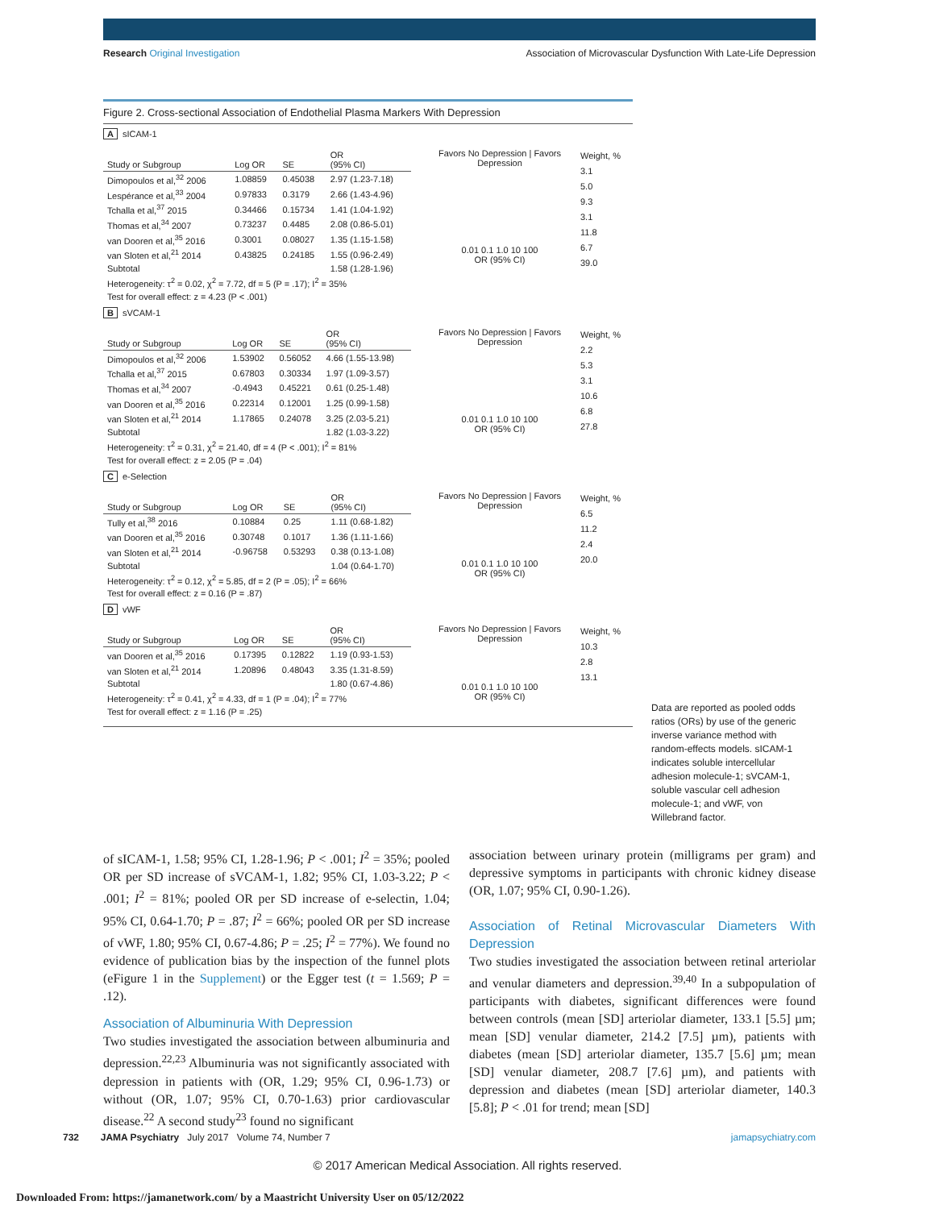Research Original Investigation Association of Microvascular Dysfunction With Late-Life Depression
Figure 2. Cross-sectional Association of Endothelial Plasma Markers With Depression
AsICAM-1
| Study or Subgroup | Log OR | SE | OR (95% CI) |
| --- | --- | --- | --- |
| Dimopoulos et al,<sup>32</sup> 2006 | 1.08859 | 0.45038 | 2.97 (1.23-7.18) |
| Lespérance et al,<sup>33</sup> 2004 | 0.97833 | 0.3179 | 2.66 (1.43-4.96) |
| Tchalla et al,<sup>37</sup> 2015 | 0.34466 | 0.15734 | 1.41 (1.04-1.92) |
| Thomas et al,<sup>34</sup> 2007 | 0.73237 | 0.4485 | 2.08 (0.86-5.01) |
| van Dooren et al,<sup>35</sup> 2016 | 0.3001 | 0.08027 | 1.35 (1.15-1.58) |
| van Sloten et al,<sup>21</sup> 2014 | 0.43825 | 0.24185 | 1.55 (0.96-2.49) |
| Subtotal | | | 1.58 (1.28-1.96) |
| Heterogeneity: τ<sup>2</sup> = 0.02, χ<sup>2</sup> = 7.72, df = 5 (P = .17); I<sup>2</sup> = 35% | | | |
| Test for overall effect: z = 4.23 (P < .001) | | | |
Favors No Depression | Favors Depression
0.01 0.1 1.0 10 100
OR (95% CI)
Weight, %
3.1
5.0
9.3
3.1
11.8
6.7
39.0
BsVCAM-1
| Study or Subgroup | Log OR | SE | OR (95% CI) |
| --- | --- | --- | --- |
| Dimopoulos et al,<sup>32</sup> 2006 | 1.53902 | 0.56052 | 4.66 (1.55-13.98) |
| Tchalla et al,<sup>37</sup> 2015 | 0.67803 | 0.30334 | 1.97 (1.09-3.57) |
| Thomas et al,<sup>34</sup> 2007 | -0.4943 | 0.45221 | 0.61 (0.25-1.48) |
| van Dooren et al,<sup>35</sup> 2016 | 0.22314 | 0.12001 | 1.25 (0.99-1.58) |
| van Sloten et al,<sup>21</sup> 2014 | 1.17865 | 0.24078 | 3.25 (2.03-5.21) |
| Subtotal | | | 1.82 (1.03-3.22) |
| Heterogeneity: τ<sup>2</sup> = 0.31, χ<sup>2</sup> = 21.40, df = 4 (P < .001); I<sup>2</sup> = 81% | | | |
| Test for overall effect: z = 2.05 (P = .04) | | | |
Favors No Depression | Favors Depression
0.01 0.1 1.0 10 100
OR (95% CI)
Weight, %
2.2
5.3
3.1
10.6
6.8
27.8
Ce-Selection
| Study or Subgroup | Log OR | SE | OR (95% CI) |
| --- | --- | --- | --- |
| Tully et al,<sup>38</sup> 2016 | 0.10884 | 0.25 | 1.11 (0.68-1.82) |
| van Dooren et al,<sup>35</sup> 2016 | 0.30748 | 0.1017 | 1.36 (1.11-1.66) |
| van Sloten et al,<sup>21</sup> 2014 | -0.96758 | 0.53293 | 0.38 (0.13-1.08) |
| Subtotal | | | 1.04 (0.64-1.70) |
| Heterogeneity: τ<sup>2</sup> = 0.12, χ<sup>2</sup> = 5.85, df = 2 (P = .05); I<sup>2</sup> = 66% | | | |
| Test for overall effect: z = 0.16 (P = .87) | | | |
Favors No Depression | Favors Depression
0.01 0.1 1.0 10 100
OR (95% CI)
Weight, %
6.5
11.2
2.4
20.0
DvWF
| Study or Subgroup | Log OR | SE | OR (95% CI) |
| --- | --- | --- | --- |
| van Dooren et al,<sup>35</sup> 2016 | 0.17395 | 0.12822 | 1.19 (0.93-1.53) |
| van Sloten et al,<sup>21</sup> 2014 | 1.20896 | 0.48043 | 3.35 (1.31-8.59) |
| Subtotal | | | 1.80 (0.67-4.86) |
| Heterogeneity: τ<sup>2</sup> = 0.41, χ<sup>2</sup> = 4.33, df = 1 (P = .04); I<sup>2</sup> = 77% | | | |
| Test for overall effect: z = 1.16 (P = .25) | | | |
Favors No Depression | Favors Depression
0.01 0.1 1.0 10 100
OR (95% CI)
Weight, %
10.3
2.8
13.1
Data are reported as pooled odds ratios (ORs) by use of the generic inverse variance method with random-effects models. sICAM-1 indicates soluble intercellular adhesion molecule-1; sVCAM-1, soluble vascular cell adhesion molecule-1; and vWF, von Willebrand factor.
of sICAM-1, 1.58; 95% CI, 1.28-1.96; P < .001; I<sup>2</sup> = 35%; pooled OR per SD increase of sVCAM-1, 1.82; 95% CI, 1.03-3.22; P < .001; I<sup>2</sup> = 81%; pooled OR per SD increase of e-selectin, 1.04; 95% CI, 0.64-1.70; P = .87; I<sup>2</sup> = 66%; pooled OR per SD increase of vWF, 1.80; 95% CI, 0.67-4.86; P = .25; I<sup>2</sup> = 77%). We found no evidence of publication bias by the inspection of the funnel plots (eFigure 1 in the Supplement) or the Egger test (t = 1.569; P = .12).
Association of Albuminuria With Depression
Two studies investigated the association between albuminuria and depression.<sup>22,23</sup> Albuminuria was not significantly associated with depression in patients with (OR, 1.29; 95% CI, 0.96-1.73) or without (OR, 1.07; 95% CI, 0.70-1.63) prior cardiovascular disease.<sup>22</sup> A second study<sup>23</sup> found no significant
association between urinary protein (milligrams per gram) and depressive symptoms in participants with chronic kidney disease (OR, 1.07; 95% CI, 0.90-1.26).
Association of Retinal Microvascular Diameters With Depression
Two studies investigated the association between retinal arteriolar and venular diameters and depression.<sup>39,40</sup> In a subpopulation of participants with diabetes, significant differences were found between controls (mean [SD] arteriolar diameter, 133.1 [5.5] µm; mean [SD] venular diameter, 214.2 [7.5] µm), patients with diabetes (mean [SD] arteriolar diameter, 135.7 [5.6] µm; mean [SD] venular diameter, 208.7 [7.6] µm), and patients with depression and diabetes (mean [SD] arteriolar diameter, 140.3 [5.8]; P < .01 for trend; mean [SD]
732 JAMA Psychiatry July 2017 Volume 74, Number 7 jamapsychiatry.com
© 2017 American Medical Association. All rights reserved.
Downloaded From: https://jamanetwork.com/ by a Maastricht University User on 05/12/2022